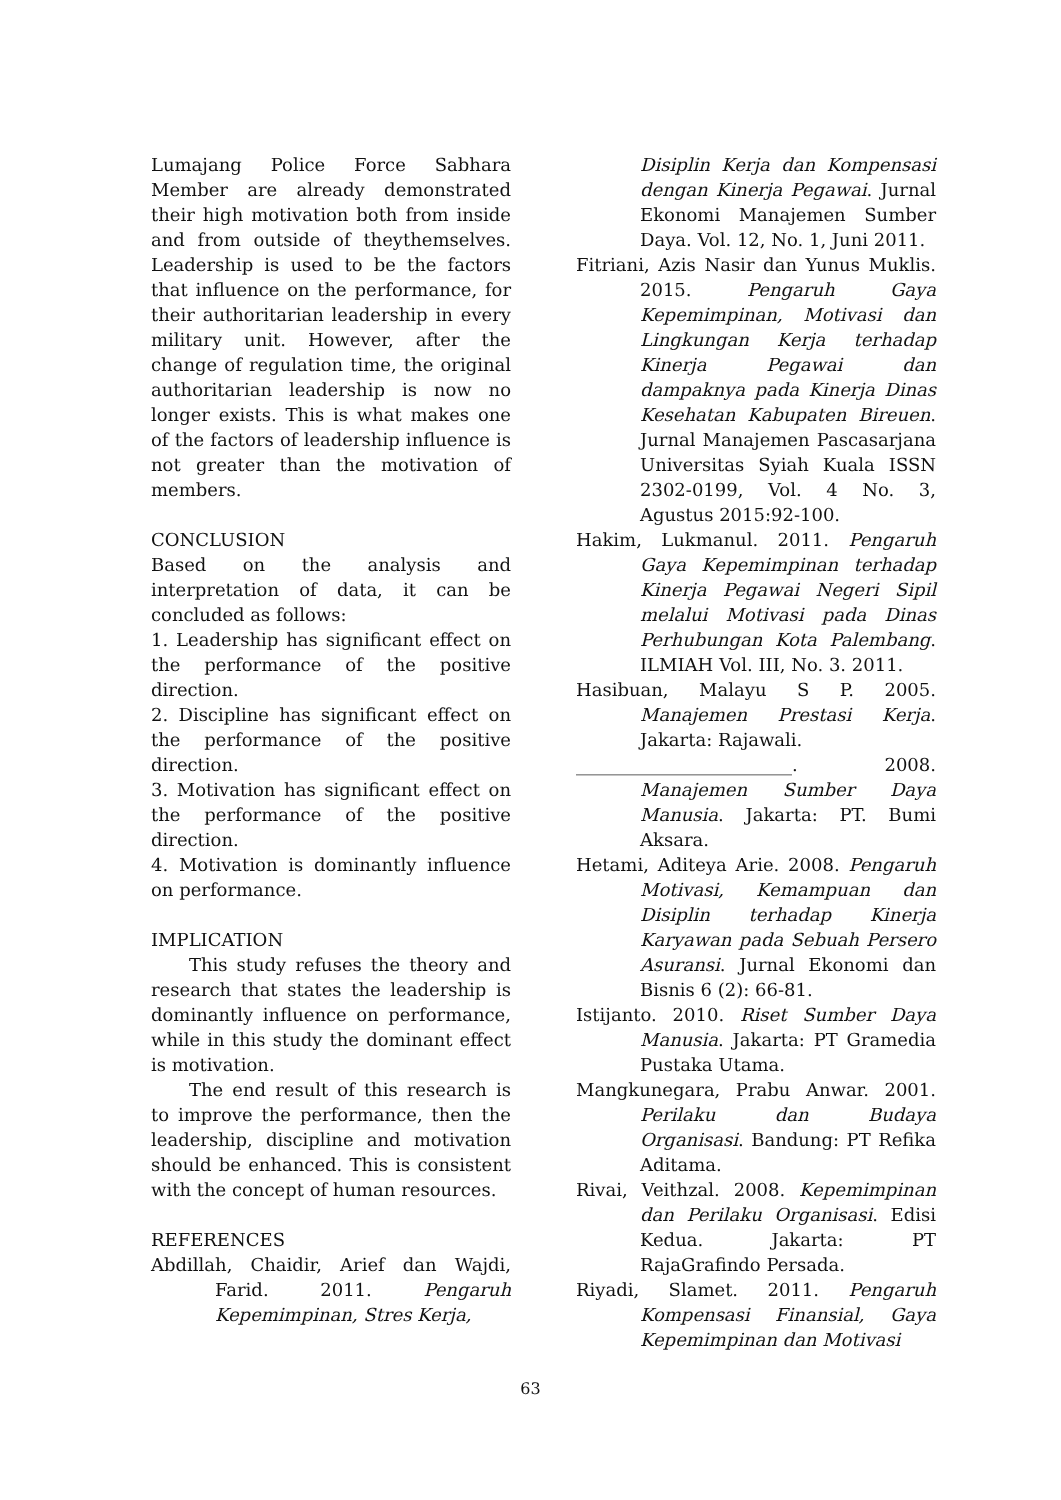Lumajang Police Force Sabhara Member are already demonstrated their high motivation both from inside and from outside of theythemselves. Leadership is used to be the factors that influence on the performance, for their authoritarian leadership in every military unit. However, after the change of regulation time, the original authoritarian leadership is now no longer exists. This is what makes one of the factors of leadership influence is not greater than the motivation of members.
CONCLUSION
Based on the analysis and interpretation of data, it can be concluded as follows:
1. Leadership has significant effect on the performance of the positive direction.
2. Discipline has significant effect on the performance of the positive direction.
3. Motivation has significant effect on the performance of the positive direction.
4. Motivation is dominantly influence on performance.
IMPLICATION
This study refuses the theory and research that states the leadership is dominantly influence on performance, while in this study the dominant effect is motivation.
The end result of this research is to improve the performance, then the leadership, discipline and motivation should be enhanced. This is consistent with the concept of human resources.
REFERENCES
Abdillah, Chaidir, Arief dan Wajdi, Farid. 2011. Pengaruh Kepemimpinan, Stres Kerja,
Disiplin Kerja dan Kompensasi dengan Kinerja Pegawai. Jurnal Ekonomi Manajemen Sumber Daya. Vol. 12, No. 1, Juni 2011.
Fitriani, Azis Nasir dan Yunus Muklis. 2015. Pengaruh Gaya Kepemimpinan, Motivasi dan Lingkungan Kerja terhadap Kinerja Pegawai dan dampaknya pada Kinerja Dinas Kesehatan Kabupaten Bireuen. Jurnal Manajemen Pascasarjana Universitas Syiah Kuala ISSN 2302-0199, Vol. 4 No. 3, Agustus 2015:92-100.
Hakim, Lukmanul. 2011. Pengaruh Gaya Kepemimpinan terhadap Kinerja Pegawai Negeri Sipil melalui Motivasi pada Dinas Perhubungan Kota Palembang. ILMIAH Vol. III, No. 3. 2011.
Hasibuan, Malayu S P. 2005. Manajemen Prestasi Kerja. Jakarta: Rajawali.
________________________. 2008. Manajemen Sumber Daya Manusia. Jakarta: PT. Bumi Aksara.
Hetami, Aditeya Arie. 2008. Pengaruh Motivasi, Kemampuan dan Disiplin terhadap Kinerja Karyawan pada Sebuah Persero Asuransi. Jurnal Ekonomi dan Bisnis 6 (2): 66-81.
Istijanto. 2010. Riset Sumber Daya Manusia. Jakarta: PT Gramedia Pustaka Utama.
Mangkunegara, Prabu Anwar. 2001. Perilaku dan Budaya Organisasi. Bandung: PT Refika Aditama.
Rivai, Veithzal. 2008. Kepemimpinan dan Perilaku Organisasi. Edisi Kedua. Jakarta: PT RajaGrafindo Persada.
Riyadi, Slamet. 2011. Pengaruh Kompensasi Finansial, Gaya Kepemimpinan dan Motivasi
63